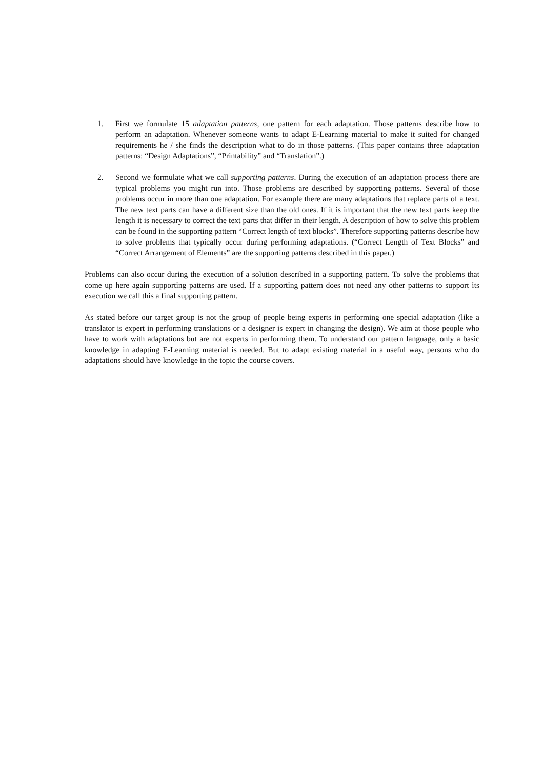1. First we formulate 15 adaptation patterns, one pattern for each adaptation. Those patterns describe how to perform an adaptation. Whenever someone wants to adapt E-Learning material to make it suited for changed requirements he / she finds the description what to do in those patterns. (This paper contains three adaptation patterns: “Design Adaptations”, “Printability” and “Translation”.)
2. Second we formulate what we call supporting patterns. During the execution of an adaptation process there are typical problems you might run into. Those problems are described by supporting patterns. Several of those problems occur in more than one adaptation. For example there are many adaptations that replace parts of a text. The new text parts can have a different size than the old ones. If it is important that the new text parts keep the length it is necessary to correct the text parts that differ in their length. A description of how to solve this problem can be found in the supporting pattern “Correct length of text blocks”. Therefore supporting patterns describe how to solve problems that typically occur during performing adaptations. (“Correct Length of Text Blocks” and “Correct Arrangement of Elements” are the supporting patterns described in this paper.)
Problems can also occur during the execution of a solution described in a supporting pattern. To solve the problems that come up here again supporting patterns are used. If a supporting pattern does not need any other patterns to support its execution we call this a final supporting pattern.
As stated before our target group is not the group of people being experts in performing one special adaptation (like a translator is expert in performing translations or a designer is expert in changing the design). We aim at those people who have to work with adaptations but are not experts in performing them. To understand our pattern language, only a basic knowledge in adapting E-Learning material is needed. But to adapt existing material in a useful way, persons who do adaptations should have knowledge in the topic the course covers.